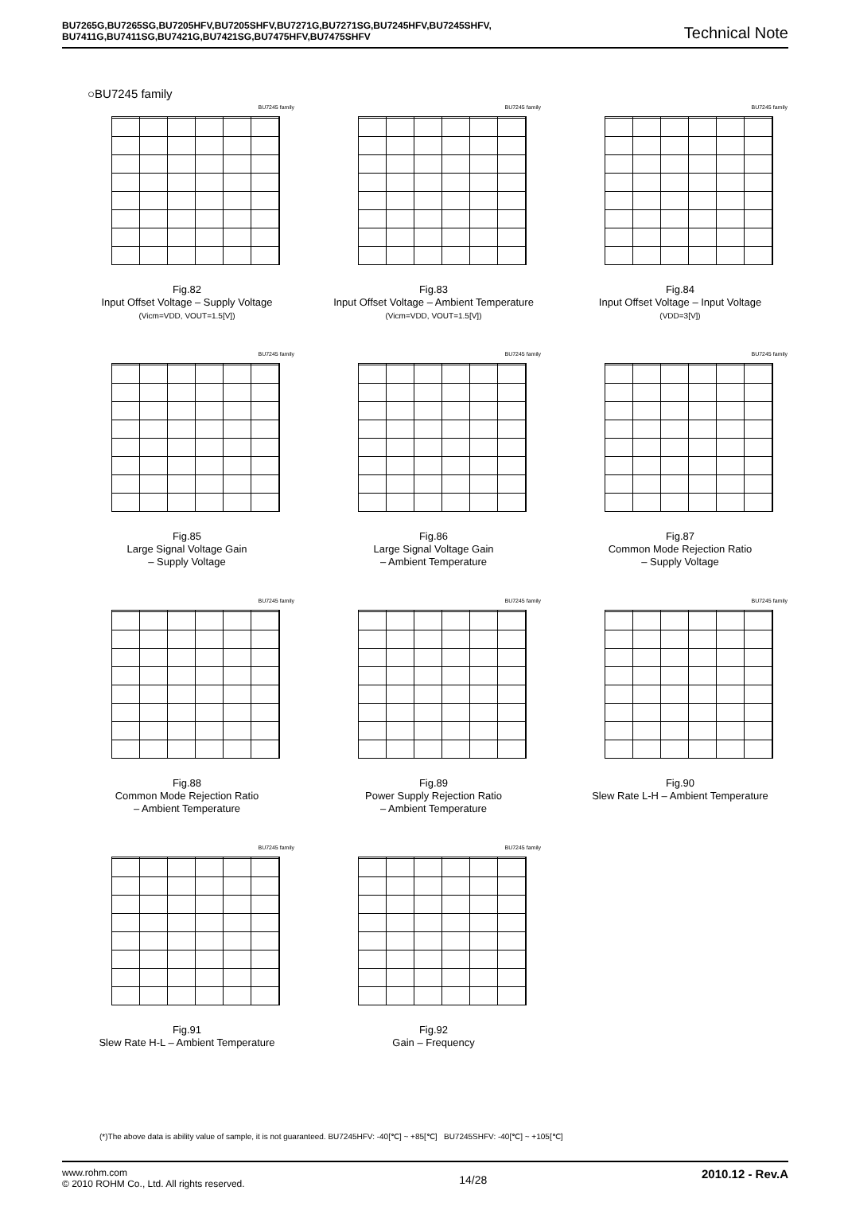BU7265G,BU7265SG,BU7205HFV,BU7205SHFV,BU7271G,BU7271SG,BU7245HFV,BU7245SHFV,
BU7411G,BU7411SG,BU7421G,BU7421SG,BU7475HFV,BU7475SHFV
Technical Note
○BU7245 family
BU7245 family
Fig.82
Input Offset Voltage – Supply Voltage
(Vicm=VDD, VOUT=1.5[V])
BU7245 family
Fig.83
Input Offset Voltage – Ambient Temperature
(Vicm=VDD, VOUT=1.5[V])
BU7245 family
Fig.84
Input Offset Voltage – Input Voltage
(VDD=3[V])
BU7245 family
Fig.85
Large Signal Voltage Gain
– Supply Voltage
BU7245 family
Fig.86
Large Signal Voltage Gain
– Ambient Temperature
BU7245 family
Fig.87
Common Mode Rejection Ratio
– Supply Voltage
BU7245 family
Fig.88
Common Mode Rejection Ratio
– Ambient Temperature
BU7245 family
Fig.89
Power Supply Rejection Ratio
– Ambient Temperature
BU7245 family
Fig.90
Slew Rate L-H – Ambient Temperature
BU7245 family
Fig.91
Slew Rate H-L – Ambient Temperature
BU7245 family
Fig.92
Gain – Frequency
(*)The above data is ability value of sample, it is not guaranteed. BU7245HFV: -40[℃] ~ +85[℃] BU7245SHFV: -40[℃] ~ +105[℃]
www.rohm.com
© 2010 ROHM Co., Ltd. All rights reserved.
14/28
2010.12 - Rev.A